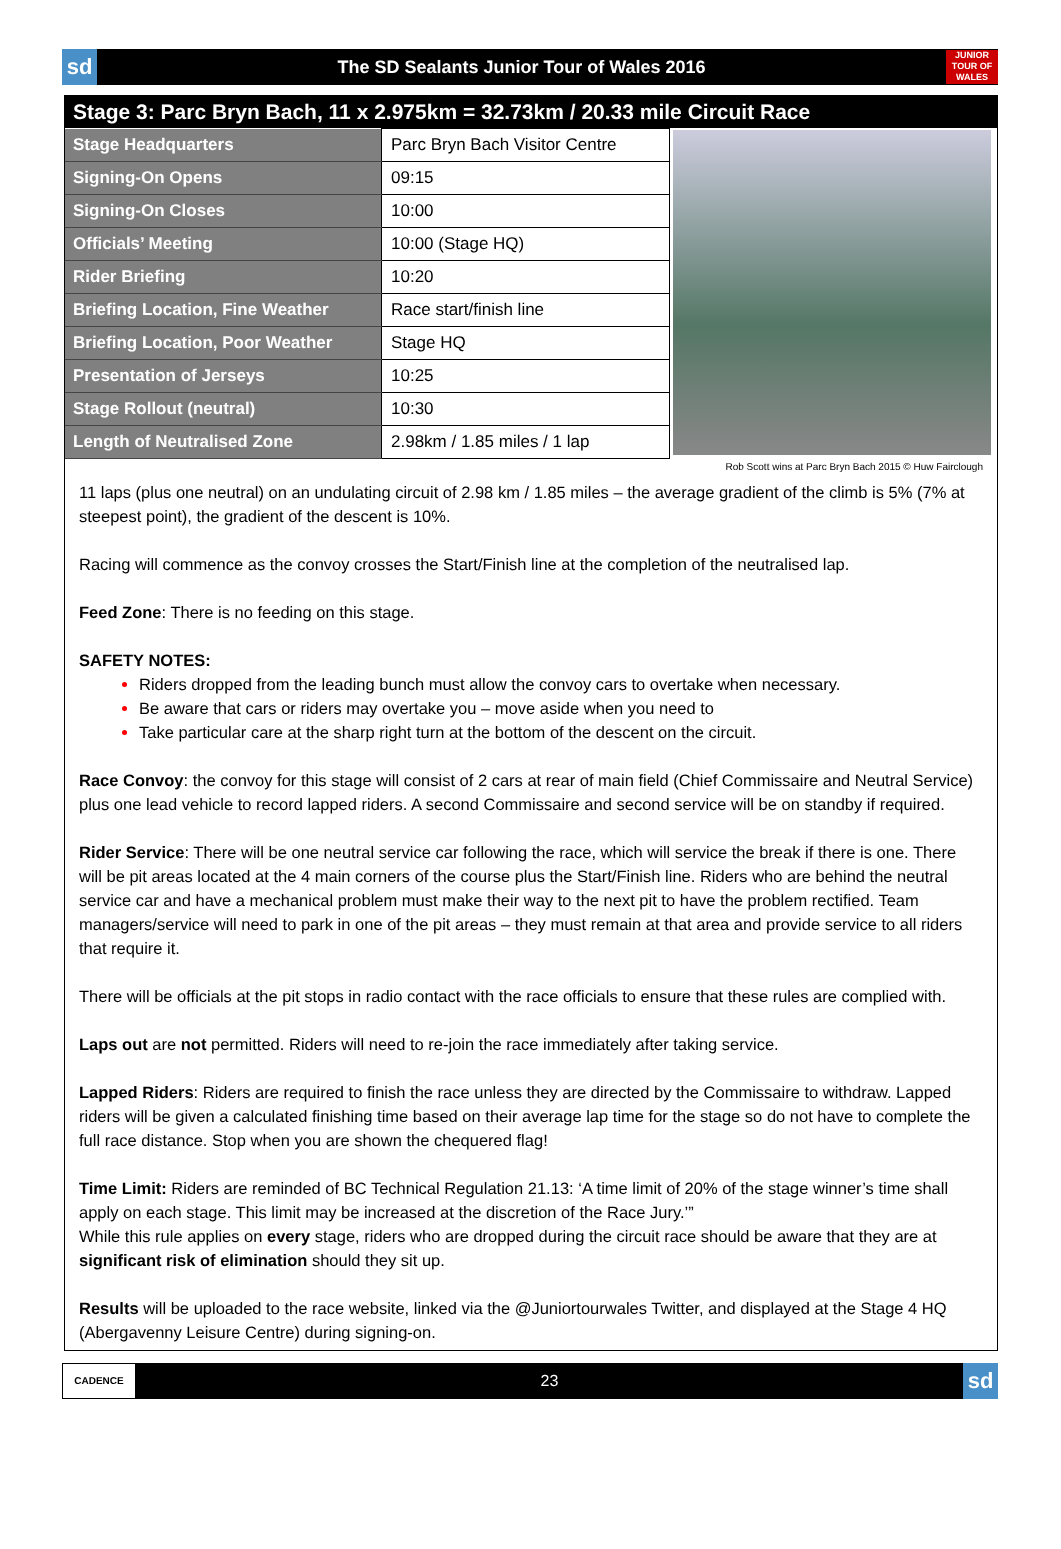sd
The SD Sealants Junior Tour of Wales 2016
JUNIOR TOUR OF WALES
Stage 3: Parc Bryn Bach, 11 x 2.975km = 32.73km / 20.33 mile Circuit Race
| Stage Headquarters | Parc Bryn Bach Visitor Centre |
| Signing-On Opens | 09:15 |
| Signing-On Closes | 10:00 |
| Officials’ Meeting | 10:00 (Stage HQ) |
| Rider Briefing | 10:20 |
| Briefing Location, Fine Weather | Race start/finish line |
| Briefing Location, Poor Weather | Stage HQ |
| Presentation of Jerseys | 10:25 |
| Stage Rollout (neutral) | 10:30 |
| Length of Neutralised Zone | 2.98km / 1.85 miles / 1 lap |
Rob Scott wins at Parc Bryn Bach 2015 © Huw Fairclough
11 laps (plus one neutral) on an undulating circuit of 2.98 km / 1.85 miles – the average gradient of the climb is 5% (7% at steepest point), the gradient of the descent is 10%.
Racing will commence as the convoy crosses the Start/Finish line at the completion of the neutralised lap.
Feed Zone: There is no feeding on this stage.
SAFETY NOTES:
Riders dropped from the leading bunch must allow the convoy cars to overtake when necessary.
Be aware that cars or riders may overtake you – move aside when you need to
Take particular care at the sharp right turn at the bottom of the descent on the circuit.
Race Convoy: the convoy for this stage will consist of 2 cars at rear of main field (Chief Commissaire and Neutral Service) plus one lead vehicle to record lapped riders. A second Commissaire and second service will be on standby if required.
Rider Service: There will be one neutral service car following the race, which will service the break if there is one. There will be pit areas located at the 4 main corners of the course plus the Start/Finish line. Riders who are behind the neutral service car and have a mechanical problem must make their way to the next pit to have the problem rectified. Team managers/service will need to park in one of the pit areas – they must remain at that area and provide service to all riders that require it.
There will be officials at the pit stops in radio contact with the race officials to ensure that these rules are complied with.
Laps out are not permitted. Riders will need to re-join the race immediately after taking service.
Lapped Riders: Riders are required to finish the race unless they are directed by the Commissaire to withdraw. Lapped riders will be given a calculated finishing time based on their average lap time for the stage so do not have to complete the full race distance. Stop when you are shown the chequered flag!
Time Limit: Riders are reminded of BC Technical Regulation 21.13: ‘A time limit of 20% of the stage winner’s time shall apply on each stage. This limit may be increased at the discretion of the Race Jury.’”
While this rule applies on every stage, riders who are dropped during the circuit race should be aware that they are at significant risk of elimination should they sit up.
Results will be uploaded to the race website, linked via the @Juniortourwales Twitter, and displayed at the Stage 4 HQ (Abergavenny Leisure Centre) during signing-on.
CADENCE
23
sd